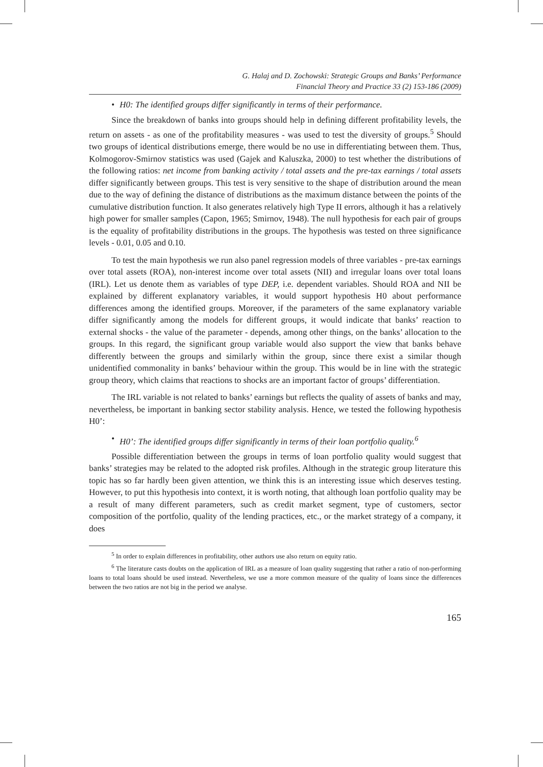G. Halaj and D. Zochowski: Strategic Groups and Banks’ Performance
Financial Theory and Practice 33 (2) 153-186 (2009)
• H0: The identified groups differ significantly in terms of their performance.
Since the breakdown of banks into groups should help in defining different profitability levels, the return on assets - as one of the profitability measures - was used to test the diversity of groups.<sup>5</sup> Should two groups of identical distributions emerge, there would be no use in differentiating between them. Thus, Kolmogorov-Smirnov statistics was used (Gajek and Kaluszka, 2000) to test whether the distributions of the following ratios: net income from banking activity / total assets and the pre-tax earnings / total assets differ significantly between groups. This test is very sensitive to the shape of distribution around the mean due to the way of defining the distance of distributions as the maximum distance between the points of the cumulative distribution function. It also generates relatively high Type II errors, although it has a relatively high power for smaller samples (Capon, 1965; Smirnov, 1948). The null hypothesis for each pair of groups is the equality of profitability distributions in the groups. The hypothesis was tested on three significance levels - 0.01, 0.05 and 0.10.
To test the main hypothesis we run also panel regression models of three variables - pre-tax earnings over total assets (ROA), non-interest income over total assets (NII) and irregular loans over total loans (IRL). Let us denote them as variables of type DEP, i.e. dependent variables. Should ROA and NII be explained by different explanatory variables, it would support hypothesis H0 about performance differences among the identified groups. Moreover, if the parameters of the same explanatory variable differ significantly among the models for different groups, it would indicate that banks’ reaction to external shocks - the value of the parameter - depends, among other things, on the banks’ allocation to the groups. In this regard, the significant group variable would also support the view that banks behave differently between the groups and similarly within the group, since there exist a similar though unidentified commonality in banks’ behaviour within the group. This would be in line with the strategic group theory, which claims that reactions to shocks are an important factor of groups’ differentiation.
The IRL variable is not related to banks’ earnings but reflects the quality of assets of banks and may, nevertheless, be important in banking sector stability analysis. Hence, we tested the following hypothesis H0’:
• H0’: The identified groups differ significantly in terms of their loan portfolio quality.<sup>6</sup>
Possible differentiation between the groups in terms of loan portfolio quality would suggest that banks’ strategies may be related to the adopted risk profiles. Although in the strategic group literature this topic has so far hardly been given attention, we think this is an interesting issue which deserves testing. However, to put this hypothesis into context, it is worth noting, that although loan portfolio quality may be a result of many different parameters, such as credit market segment, type of customers, sector composition of the portfolio, quality of the lending practices, etc., or the market strategy of a company, it does
<sup>5</sup> In order to explain differences in profitability, other authors use also return on equity ratio.
<sup>6</sup> The literature casts doubts on the application of IRL as a measure of loan quality suggesting that rather a ratio of non-performing loans to total loans should be used instead. Nevertheless, we use a more common measure of the quality of loans since the differences between the two ratios are not big in the period we analyse.
165